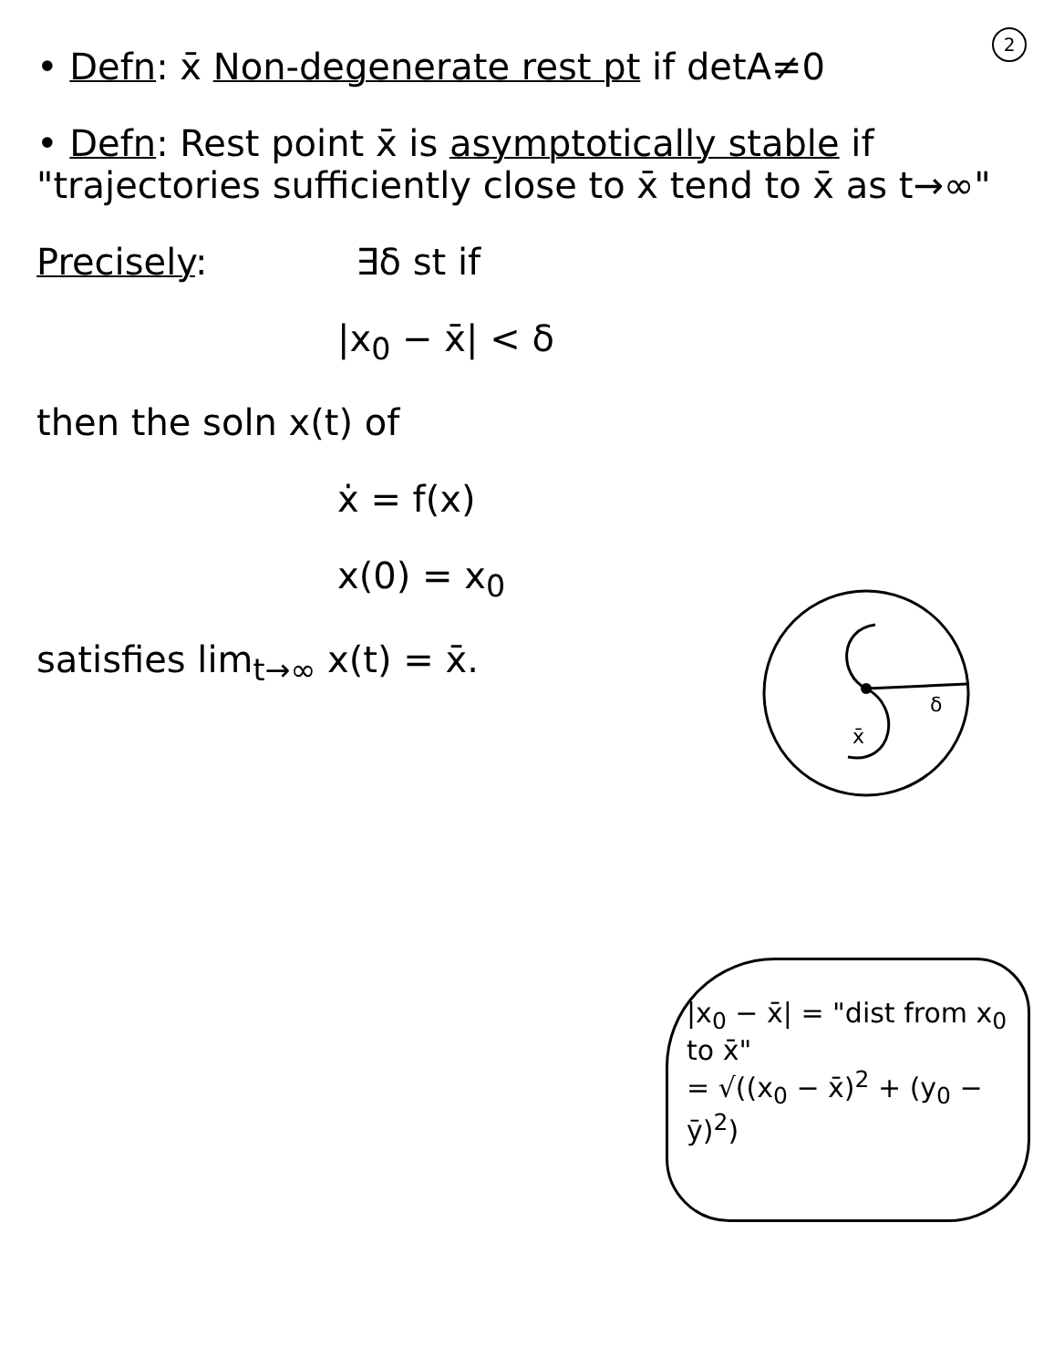2
• Defn: x̄ Non-degenerate rest pt if detA≠0
• Defn: Rest point x̄ is asymptotically stable if "trajectories sufficiently close to x̄ tend to x̄ as t→∞"
Precisely: ∃δ st if
|x<sub>0</sub> − x̄| < δ
then the soln x(t) of
ẋ = f(x)
x(0) = x<sub>0</sub>
satisfies lim<sub>t→∞</sub> x(t) = x̄.
δ
x̄
|x<sub>0</sub> − x̄| = "dist from x<sub>0</sub> to x̄"
= √((x<sub>0</sub> − x̄)<sup>2</sup> + (y<sub>0</sub> − ȳ)<sup>2</sup>)